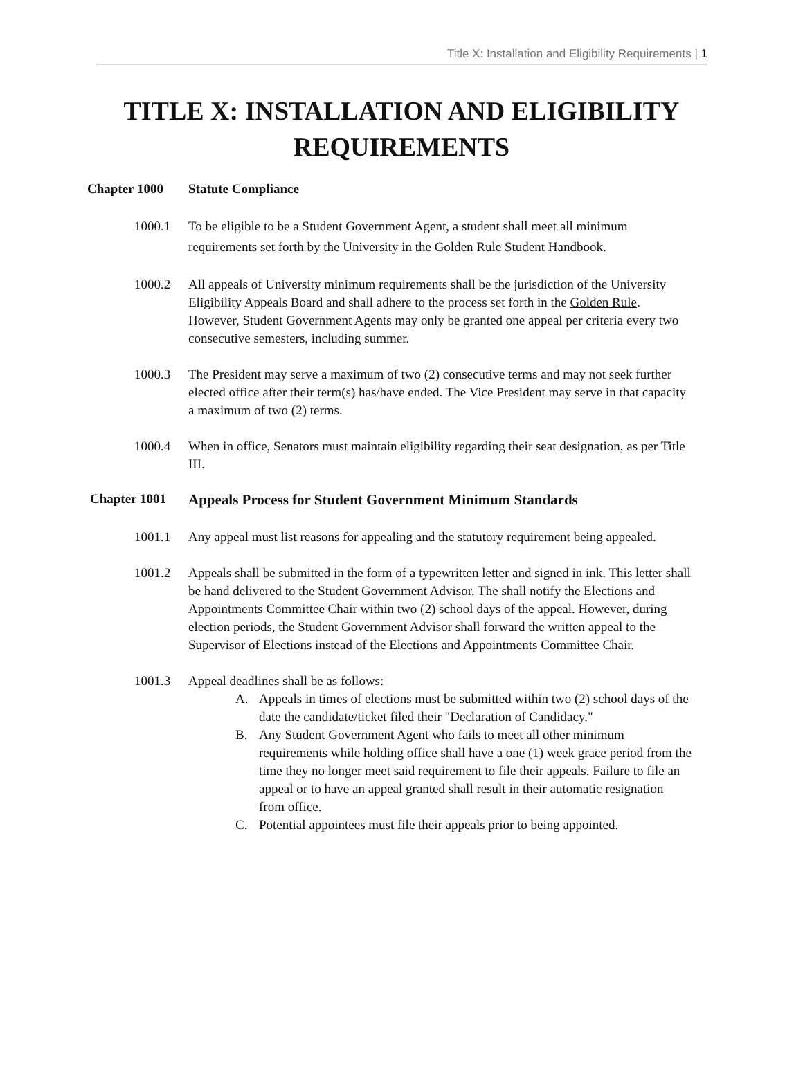Title X: Installation and Eligibility Requirements | 1
TITLE X: INSTALLATION AND ELIGIBILITY REQUIREMENTS
Chapter 1000 Statute Compliance
1000.1 To be eligible to be a Student Government Agent, a student shall meet all minimum requirements set forth by the University in the Golden Rule Student Handbook.
1000.2 All appeals of University minimum requirements shall be the jurisdiction of the University Eligibility Appeals Board and shall adhere to the process set forth in the Golden Rule. However, Student Government Agents may only be granted one appeal per criteria every two consecutive semesters, including summer.
1000.3 The President may serve a maximum of two (2) consecutive terms and may not seek further elected office after their term(s) has/have ended. The Vice President may serve in that capacity a maximum of two (2) terms.
1000.4 When in office, Senators must maintain eligibility regarding their seat designation, as per Title III.
Chapter 1001 Appeals Process for Student Government Minimum Standards
1001.1 Any appeal must list reasons for appealing and the statutory requirement being appealed.
1001.2 Appeals shall be submitted in the form of a typewritten letter and signed in ink. This letter shall be hand delivered to the Student Government Advisor. The shall notify the Elections and Appointments Committee Chair within two (2) school days of the appeal. However, during election periods, the Student Government Advisor shall forward the written appeal to the Supervisor of Elections instead of the Elections and Appointments Committee Chair.
1001.3 Appeal deadlines shall be as follows:
A. Appeals in times of elections must be submitted within two (2) school days of the date the candidate/ticket filed their "Declaration of Candidacy."
B. Any Student Government Agent who fails to meet all other minimum requirements while holding office shall have a one (1) week grace period from the time they no longer meet said requirement to file their appeals. Failure to file an appeal or to have an appeal granted shall result in their automatic resignation from office.
C. Potential appointees must file their appeals prior to being appointed.